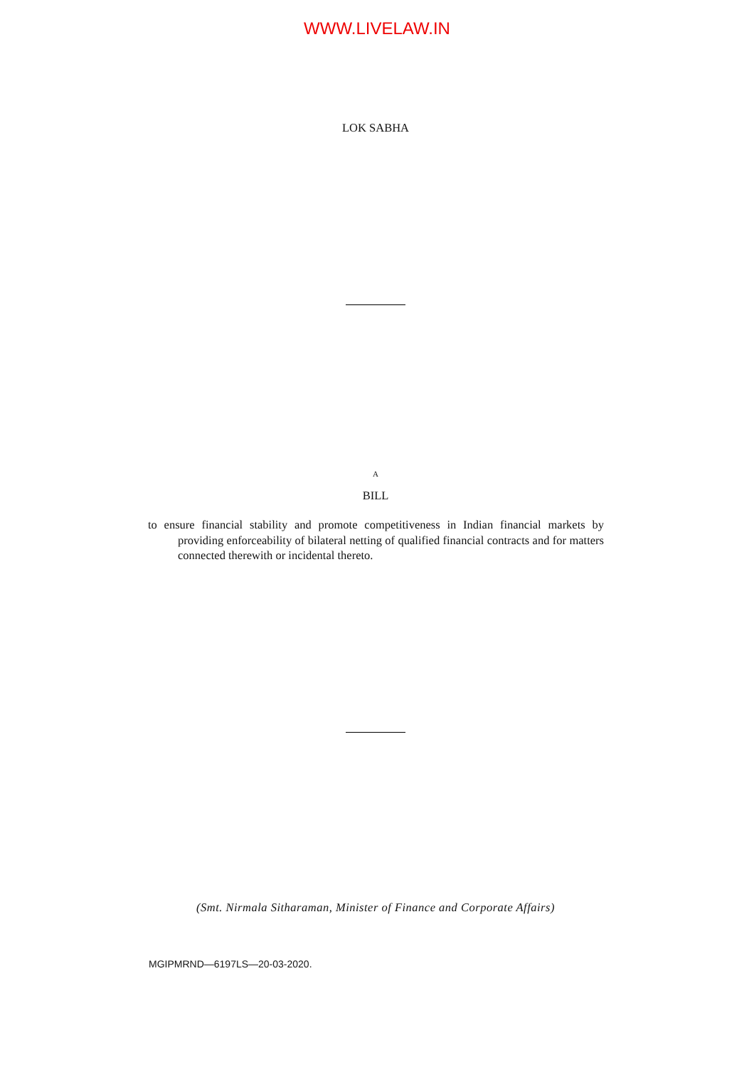WWW.LIVELAW.IN
LOK SABHA
A
BILL
to ensure financial stability and promote competitiveness in Indian financial markets by providing enforceability of bilateral netting of qualified financial contracts and for matters connected therewith or incidental thereto.
(Smt. Nirmala Sitharaman, Minister of Finance and Corporate Affairs)
MGIPMRND—6197LS—20-03-2020.